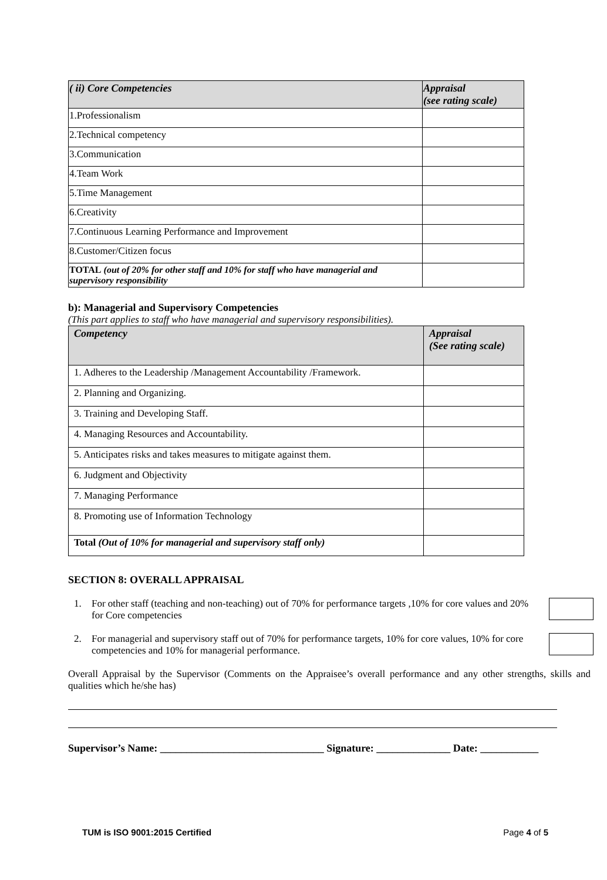| ( ii) Core Competencies | Appraisal (see rating scale) |
| --- | --- |
| 1.Professionalism | |
| 2.Technical competency | |
| 3.Communication | |
| 4.Team Work | |
| 5.Time Management | |
| 6.Creativity | |
| 7.Continuous Learning Performance and Improvement | |
| 8.Customer/Citizen focus | |
| TOTAL (out of 20% for other staff and 10% for staff who have managerial and supervisory responsibility | |
b): Managerial and Supervisory Competencies
(This part applies to staff who have managerial and supervisory responsibilities).
| Competency | Appraisal (See rating scale) |
| --- | --- |
| 1. Adheres to the Leadership /Management Accountability /Framework. | |
| 2. Planning and Organizing. | |
| 3. Training and Developing Staff. | |
| 4. Managing Resources and Accountability. | |
| 5. Anticipates risks and takes measures to mitigate against them. | |
| 6. Judgment and Objectivity | |
| 7. Managing Performance | |
| 8. Promoting use of Information Technology | |
| Total (Out of 10% for managerial and supervisory staff only) | |
SECTION 8: OVERALL APPRAISAL
1. For other staff (teaching and non-teaching) out of 70% for performance targets ,10% for core values and 20% for Core competencies
2. For managerial and supervisory staff out of 70% for performance targets, 10% for core values, 10% for core competencies and 10% for managerial performance.
Overall Appraisal by the Supervisor (Comments on the Appraisee’s overall performance and any other strengths, skills and qualities which he/she has)
Supervisor’s Name: _______________________________ Signature: ______________ Date: ___________
TUM is ISO 9001:2015 Certified Page 4 of 5